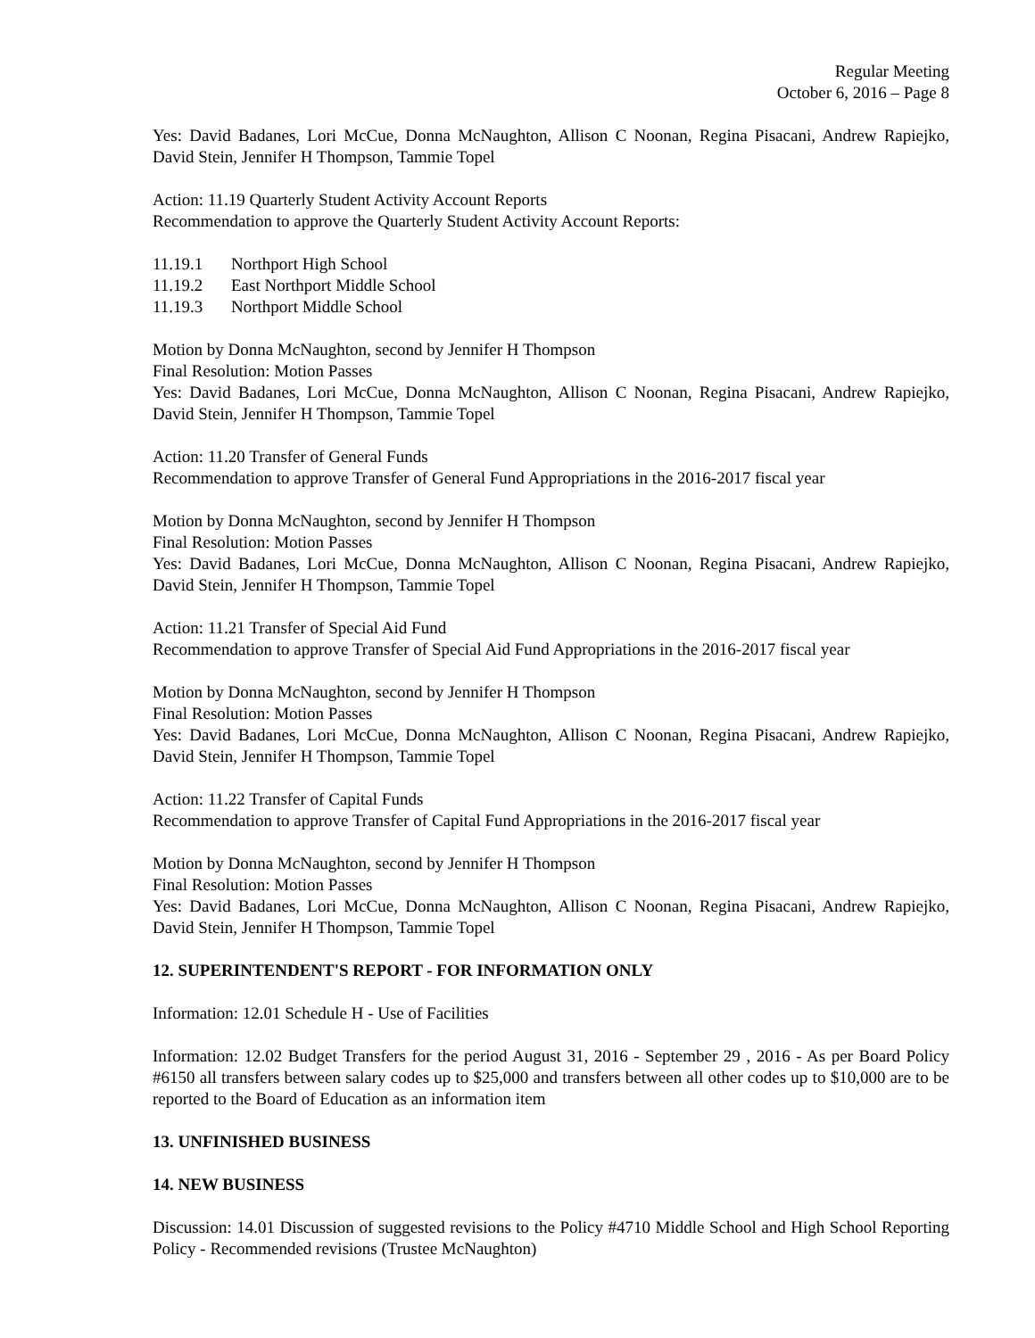Regular Meeting
October 6, 2016 – Page 8
Yes: David Badanes, Lori McCue, Donna McNaughton, Allison C Noonan, Regina Pisacani, Andrew Rapiejko, David Stein, Jennifer H Thompson, Tammie Topel
Action: 11.19 Quarterly Student Activity Account Reports
Recommendation to approve the Quarterly Student Activity Account Reports:
11.19.1 Northport High School
11.19.2 East Northport Middle School
11.19.3 Northport Middle School
Motion by Donna McNaughton, second by Jennifer H Thompson
Final Resolution: Motion Passes
Yes: David Badanes, Lori McCue, Donna McNaughton, Allison C Noonan, Regina Pisacani, Andrew Rapiejko, David Stein, Jennifer H Thompson, Tammie Topel
Action: 11.20 Transfer of General Funds
Recommendation to approve Transfer of General Fund Appropriations in the 2016-2017 fiscal year
Motion by Donna McNaughton, second by Jennifer H Thompson
Final Resolution: Motion Passes
Yes: David Badanes, Lori McCue, Donna McNaughton, Allison C Noonan, Regina Pisacani, Andrew Rapiejko, David Stein, Jennifer H Thompson, Tammie Topel
Action: 11.21 Transfer of Special Aid Fund
Recommendation to approve Transfer of Special Aid Fund Appropriations in the 2016-2017 fiscal year
Motion by Donna McNaughton, second by Jennifer H Thompson
Final Resolution: Motion Passes
Yes: David Badanes, Lori McCue, Donna McNaughton, Allison C Noonan, Regina Pisacani, Andrew Rapiejko, David Stein, Jennifer H Thompson, Tammie Topel
Action: 11.22 Transfer of Capital Funds
Recommendation to approve Transfer of Capital Fund Appropriations in the 2016-2017 fiscal year
Motion by Donna McNaughton, second by Jennifer H Thompson
Final Resolution: Motion Passes
Yes: David Badanes, Lori McCue, Donna McNaughton, Allison C Noonan, Regina Pisacani, Andrew Rapiejko, David Stein, Jennifer H Thompson, Tammie Topel
12. SUPERINTENDENT'S REPORT - FOR INFORMATION ONLY
Information: 12.01 Schedule H - Use of Facilities
Information: 12.02 Budget Transfers for the period August 31, 2016 - September 29 , 2016 - As per Board Policy #6150 all transfers between salary codes up to $25,000 and transfers between all other codes up to $10,000 are to be reported to the Board of Education as an information item
13. UNFINISHED BUSINESS
14. NEW BUSINESS
Discussion: 14.01 Discussion of suggested revisions to the Policy #4710 Middle School and High School Reporting Policy - Recommended revisions (Trustee McNaughton)